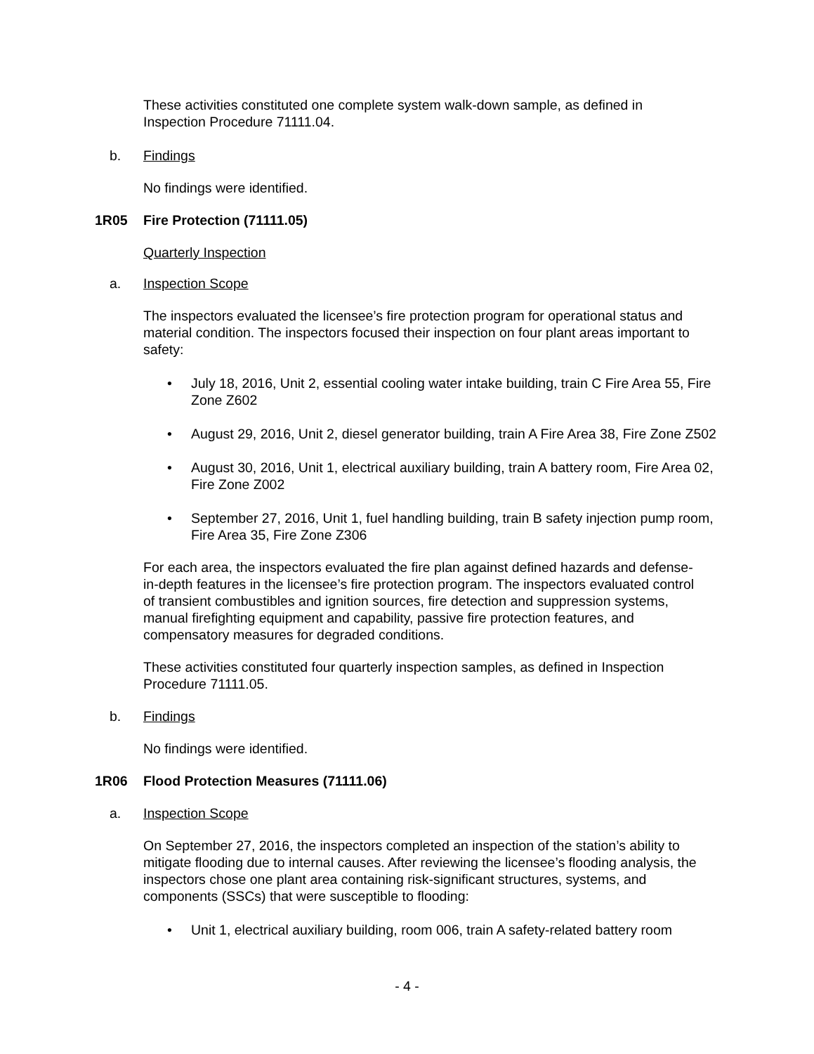These activities constituted one complete system walk-down sample, as defined in Inspection Procedure 71111.04.
b. Findings
No findings were identified.
1R05 Fire Protection (71111.05)
Quarterly Inspection
a. Inspection Scope
The inspectors evaluated the licensee’s fire protection program for operational status and material condition. The inspectors focused their inspection on four plant areas important to safety:
• July 18, 2016, Unit 2, essential cooling water intake building, train C Fire Area 55, Fire Zone Z602
• August 29, 2016, Unit 2, diesel generator building, train A Fire Area 38, Fire Zone Z502
• August 30, 2016, Unit 1, electrical auxiliary building, train A battery room, Fire Area 02, Fire Zone Z002
• September 27, 2016, Unit 1, fuel handling building, train B safety injection pump room, Fire Area 35, Fire Zone Z306
For each area, the inspectors evaluated the fire plan against defined hazards and defense-in-depth features in the licensee’s fire protection program. The inspectors evaluated control of transient combustibles and ignition sources, fire detection and suppression systems, manual firefighting equipment and capability, passive fire protection features, and compensatory measures for degraded conditions.
These activities constituted four quarterly inspection samples, as defined in Inspection Procedure 71111.05.
b. Findings
No findings were identified.
1R06 Flood Protection Measures (71111.06)
a. Inspection Scope
On September 27, 2016, the inspectors completed an inspection of the station’s ability to mitigate flooding due to internal causes. After reviewing the licensee’s flooding analysis, the inspectors chose one plant area containing risk-significant structures, systems, and components (SSCs) that were susceptible to flooding:
• Unit 1, electrical auxiliary building, room 006, train A safety-related battery room
- 4 -